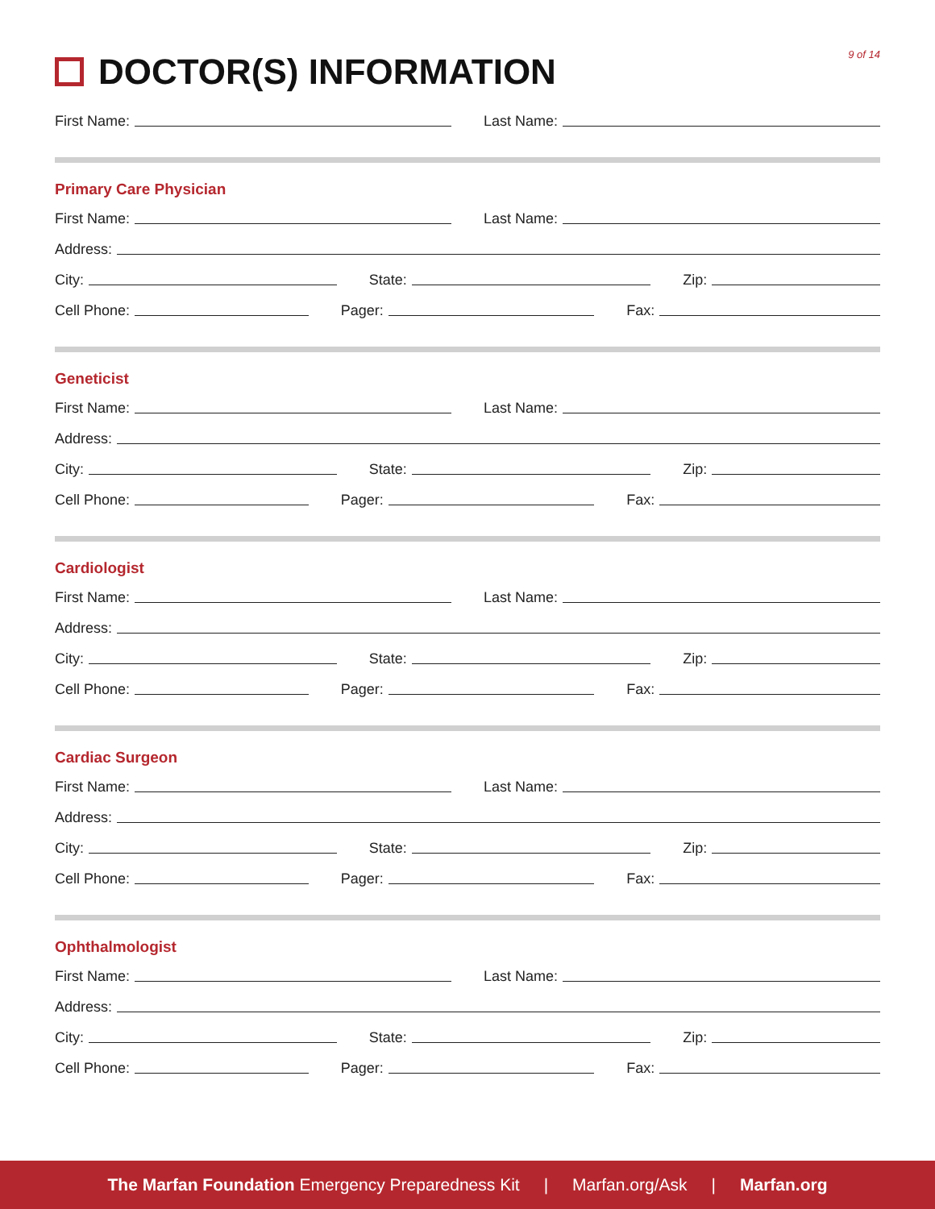DOCTOR(S) INFORMATION
9 of 14
First Name:
Last Name:
Primary Care Physician
First Name:
Last Name:
Address:
City:
State:
Zip:
Cell Phone:
Pager:
Fax:
Geneticist
First Name:
Last Name:
Address:
City:
State:
Zip:
Cell Phone:
Pager:
Fax:
Cardiologist
First Name:
Last Name:
Address:
City:
State:
Zip:
Cell Phone:
Pager:
Fax:
Cardiac Surgeon
First Name:
Last Name:
Address:
City:
State:
Zip:
Cell Phone:
Pager:
Fax:
Ophthalmologist
First Name:
Last Name:
Address:
City:
State:
Zip:
Cell Phone:
Pager:
Fax:
The Marfan Foundation Emergency Preparedness Kit | Marfan.org/Ask | Marfan.org